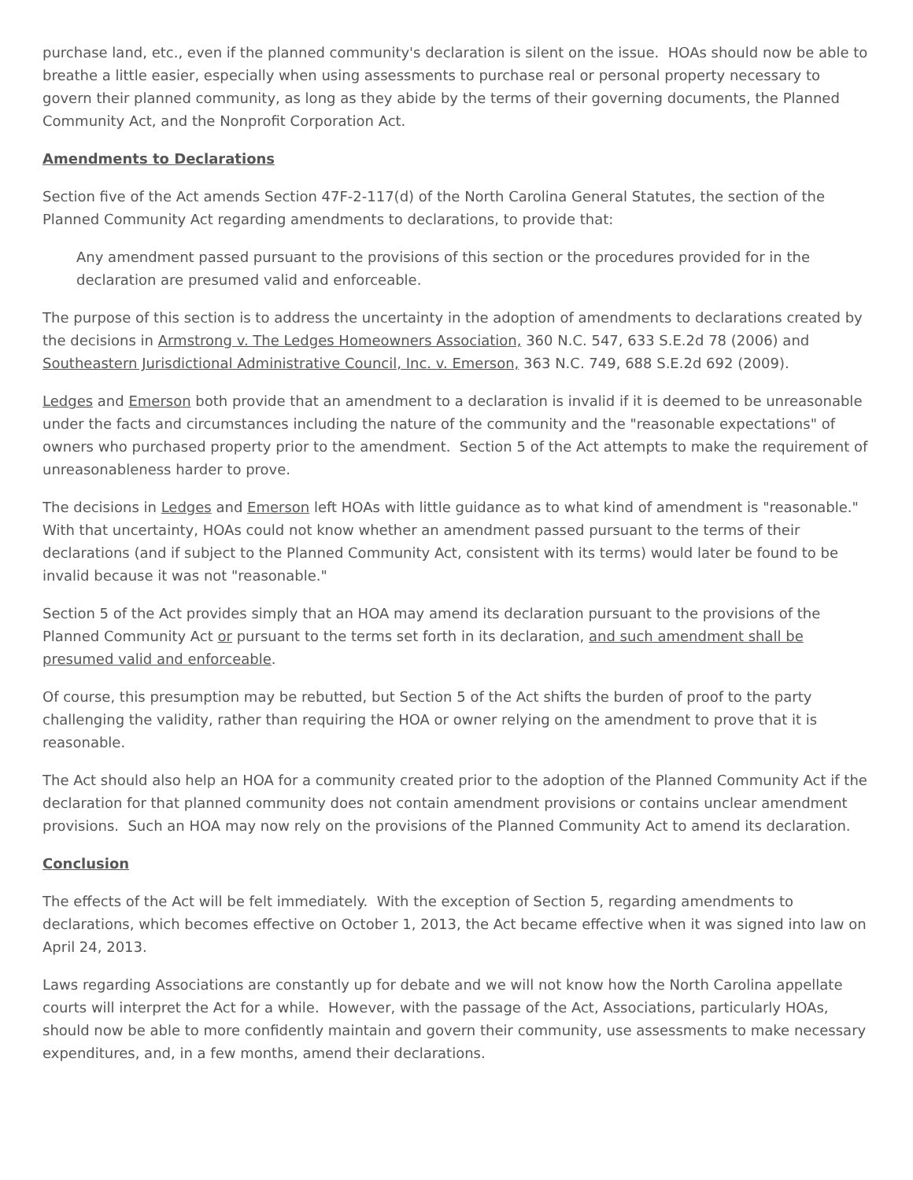purchase land, etc., even if the planned community's declaration is silent on the issue. HOAs should now be able to breathe a little easier, especially when using assessments to purchase real or personal property necessary to govern their planned community, as long as they abide by the terms of their governing documents, the Planned Community Act, and the Nonprofit Corporation Act.
Amendments to Declarations
Section five of the Act amends Section 47F-2-117(d) of the North Carolina General Statutes, the section of the Planned Community Act regarding amendments to declarations, to provide that:
Any amendment passed pursuant to the provisions of this section or the procedures provided for in the declaration are presumed valid and enforceable.
The purpose of this section is to address the uncertainty in the adoption of amendments to declarations created by the decisions in Armstrong v. The Ledges Homeowners Association, 360 N.C. 547, 633 S.E.2d 78 (2006) and Southeastern Jurisdictional Administrative Council, Inc. v. Emerson, 363 N.C. 749, 688 S.E.2d 692 (2009).
Ledges and Emerson both provide that an amendment to a declaration is invalid if it is deemed to be unreasonable under the facts and circumstances including the nature of the community and the "reasonable expectations" of owners who purchased property prior to the amendment. Section 5 of the Act attempts to make the requirement of unreasonableness harder to prove.
The decisions in Ledges and Emerson left HOAs with little guidance as to what kind of amendment is "reasonable." With that uncertainty, HOAs could not know whether an amendment passed pursuant to the terms of their declarations (and if subject to the Planned Community Act, consistent with its terms) would later be found to be invalid because it was not "reasonable."
Section 5 of the Act provides simply that an HOA may amend its declaration pursuant to the provisions of the Planned Community Act or pursuant to the terms set forth in its declaration, and such amendment shall be presumed valid and enforceable.
Of course, this presumption may be rebutted, but Section 5 of the Act shifts the burden of proof to the party challenging the validity, rather than requiring the HOA or owner relying on the amendment to prove that it is reasonable.
The Act should also help an HOA for a community created prior to the adoption of the Planned Community Act if the declaration for that planned community does not contain amendment provisions or contains unclear amendment provisions. Such an HOA may now rely on the provisions of the Planned Community Act to amend its declaration.
Conclusion
The effects of the Act will be felt immediately. With the exception of Section 5, regarding amendments to declarations, which becomes effective on October 1, 2013, the Act became effective when it was signed into law on April 24, 2013.
Laws regarding Associations are constantly up for debate and we will not know how the North Carolina appellate courts will interpret the Act for a while. However, with the passage of the Act, Associations, particularly HOAs, should now be able to more confidently maintain and govern their community, use assessments to make necessary expenditures, and, in a few months, amend their declarations.